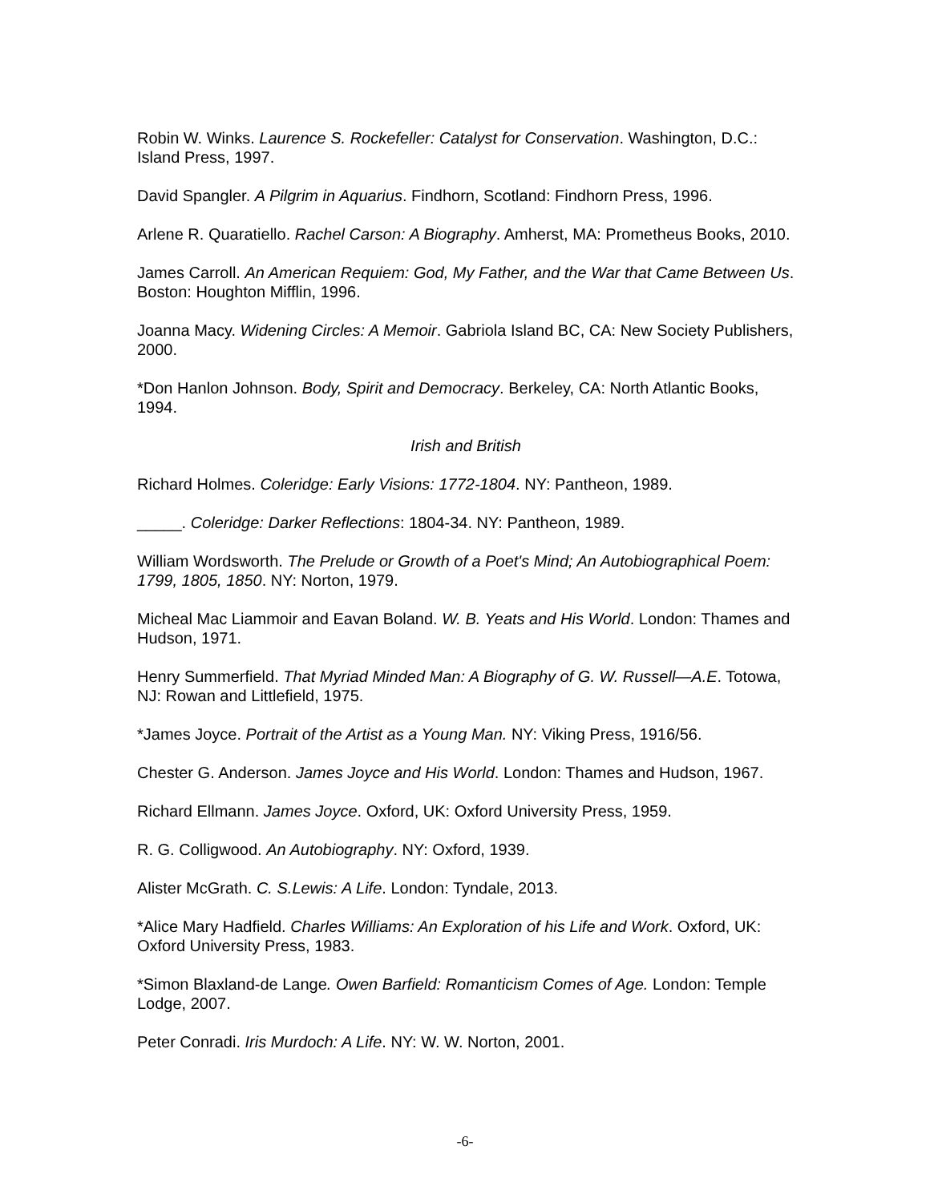Robin W. Winks. Laurence S. Rockefeller: Catalyst for Conservation. Washington, D.C.: Island Press, 1997.
David Spangler. A Pilgrim in Aquarius. Findhorn, Scotland: Findhorn Press, 1996.
Arlene R. Quaratiello. Rachel Carson: A Biography. Amherst, MA: Prometheus Books, 2010.
James Carroll. An American Requiem: God, My Father, and the War that Came Between Us. Boston: Houghton Mifflin, 1996.
Joanna Macy. Widening Circles: A Memoir. Gabriola Island BC, CA: New Society Publishers, 2000.
*Don Hanlon Johnson. Body, Spirit and Democracy. Berkeley, CA: North Atlantic Books, 1994.
Irish and British
Richard Holmes. Coleridge: Early Visions: 1772-1804. NY: Pantheon, 1989.
_____. Coleridge: Darker Reflections: 1804-34. NY: Pantheon, 1989.
William Wordsworth. The Prelude or Growth of a Poet's Mind; An Autobiographical Poem: 1799, 1805, 1850. NY: Norton, 1979.
Micheal Mac Liammoir and Eavan Boland. W. B. Yeats and His World. London: Thames and Hudson, 1971.
Henry Summerfield. That Myriad Minded Man: A Biography of G. W. Russell—A.E. Totowa, NJ: Rowan and Littlefield, 1975.
*James Joyce. Portrait of the Artist as a Young Man. NY: Viking Press, 1916/56.
Chester G. Anderson. James Joyce and His World. London: Thames and Hudson, 1967.
Richard Ellmann. James Joyce. Oxford, UK: Oxford University Press, 1959.
R. G. Colligwood. An Autobiography. NY: Oxford, 1939.
Alister McGrath. C. S.Lewis: A Life. London: Tyndale, 2013.
*Alice Mary Hadfield. Charles Williams: An Exploration of his Life and Work. Oxford, UK: Oxford University Press, 1983.
*Simon Blaxland-de Lange. Owen Barfield: Romanticism Comes of Age. London: Temple Lodge, 2007.
Peter Conradi. Iris Murdoch: A Life. NY: W. W. Norton, 2001.
-6-